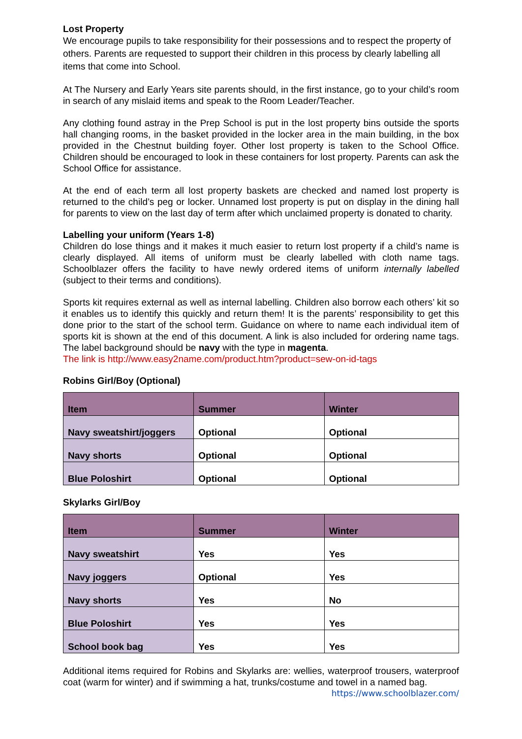Lost Property
We encourage pupils to take responsibility for their possessions and to respect the property of others. Parents are requested to support their children in this process by clearly labelling all items that come into School.
At The Nursery and Early Years site parents should, in the first instance, go to your child’s room in search of any mislaid items and speak to the Room Leader/Teacher.
Any clothing found astray in the Prep School is put in the lost property bins outside the sports hall changing rooms, in the basket provided in the locker area in the main building, in the box provided in the Chestnut building foyer. Other lost property is taken to the School Office. Children should be encouraged to look in these containers for lost property. Parents can ask the School Office for assistance.
At the end of each term all lost property baskets are checked and named lost property is returned to the child’s peg or locker. Unnamed lost property is put on display in the dining hall for parents to view on the last day of term after which unclaimed property is donated to charity.
Labelling your uniform (Years 1-8)
Children do lose things and it makes it much easier to return lost property if a child’s name is clearly displayed. All items of uniform must be clearly labelled with cloth name tags. Schoolblazer offers the facility to have newly ordered items of uniform internally labelled (subject to their terms and conditions).
Sports kit requires external as well as internal labelling. Children also borrow each others’ kit so it enables us to identify this quickly and return them! It is the parents’ responsibility to get this done prior to the start of the school term. Guidance on where to name each individual item of sports kit is shown at the end of this document. A link is also included for ordering name tags. The label background should be navy with the type in magenta.
The link is http://www.easy2name.com/product.htm?product=sew-on-id-tags
Robins Girl/Boy (Optional)
| Item | Summer | Winter |
| --- | --- | --- |
| Navy sweatshirt/joggers | Optional | Optional |
| Navy shorts | Optional | Optional |
| Blue Poloshirt | Optional | Optional |
Skylarks Girl/Boy
| Item | Summer | Winter |
| --- | --- | --- |
| Navy sweatshirt | Yes | Yes |
| Navy joggers | Optional | Yes |
| Navy shorts | Yes | No |
| Blue Poloshirt | Yes | Yes |
| School book bag | Yes | Yes |
Additional items required for Robins and Skylarks are: wellies, waterproof trousers, waterproof coat (warm for winter) and if swimming a hat, trunks/costume and towel in a named bag.
https://www.schoolblazer.com/